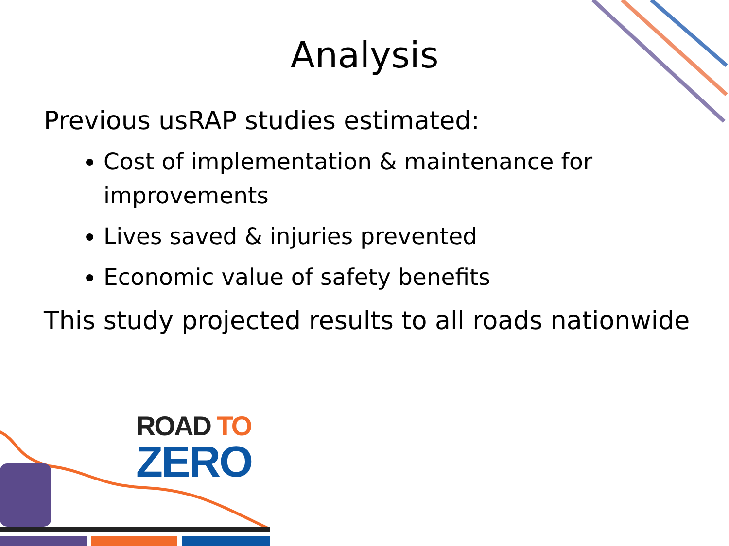Analysis
Previous usRAP studies estimated:
Cost of implementation & maintenance for improvements
Lives saved & injuries prevented
Economic value of safety benefits
This study projected results to all roads nationwide
ROAD TO
ZERO